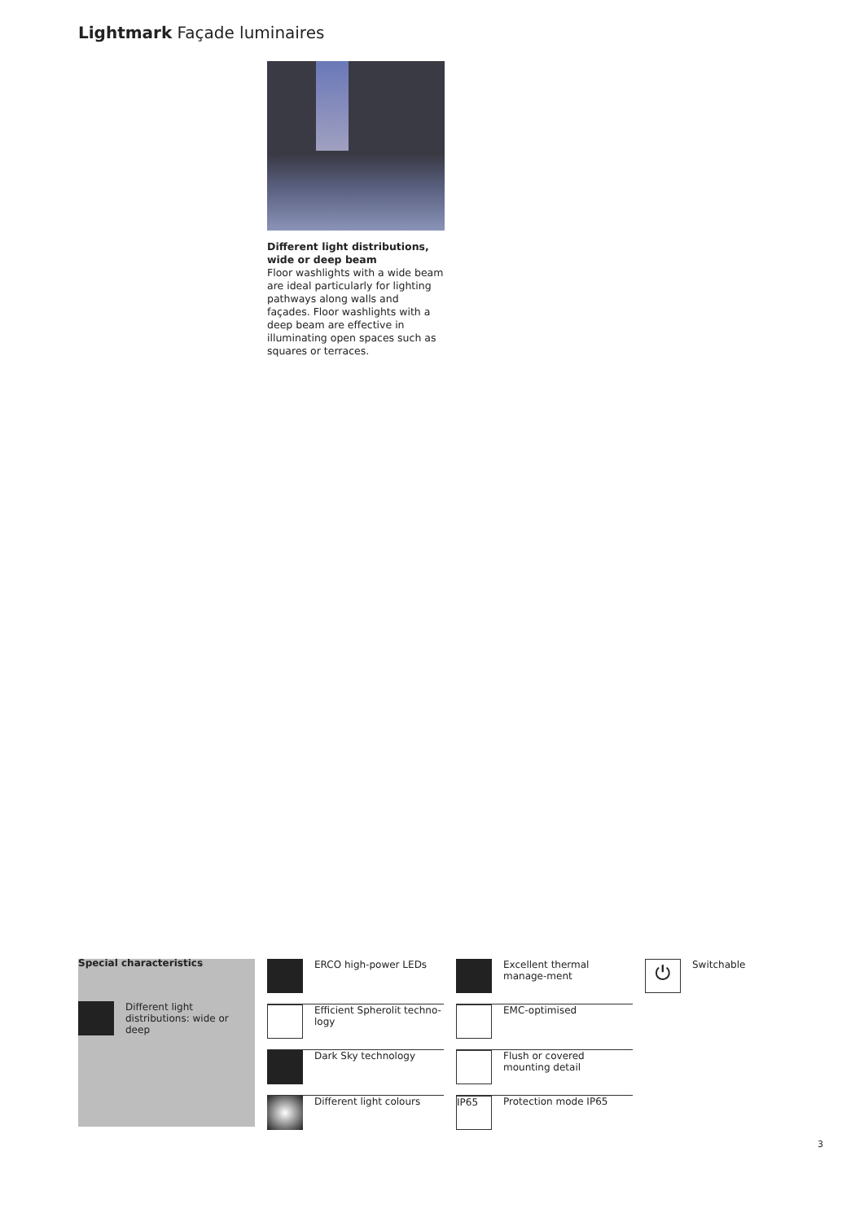Lightmark Façade luminaires
Different light distributions, wide or deep beam
Floor washlights with a wide beam are ideal particularly for lighting pathways along walls and façades. Floor washlights with a deep beam are effective in illuminating open spaces such as squares or terraces.
Special characteristics
Different light distributions: wide or deep
ERCO high-power LEDs
Efficient Spherolit techno-logy
Dark Sky technology
Different light colours
Excellent thermal manage-ment
EMC-optimised
Flush or covered mounting detail
IP65
Protection mode IP65
⏻
Switchable
3